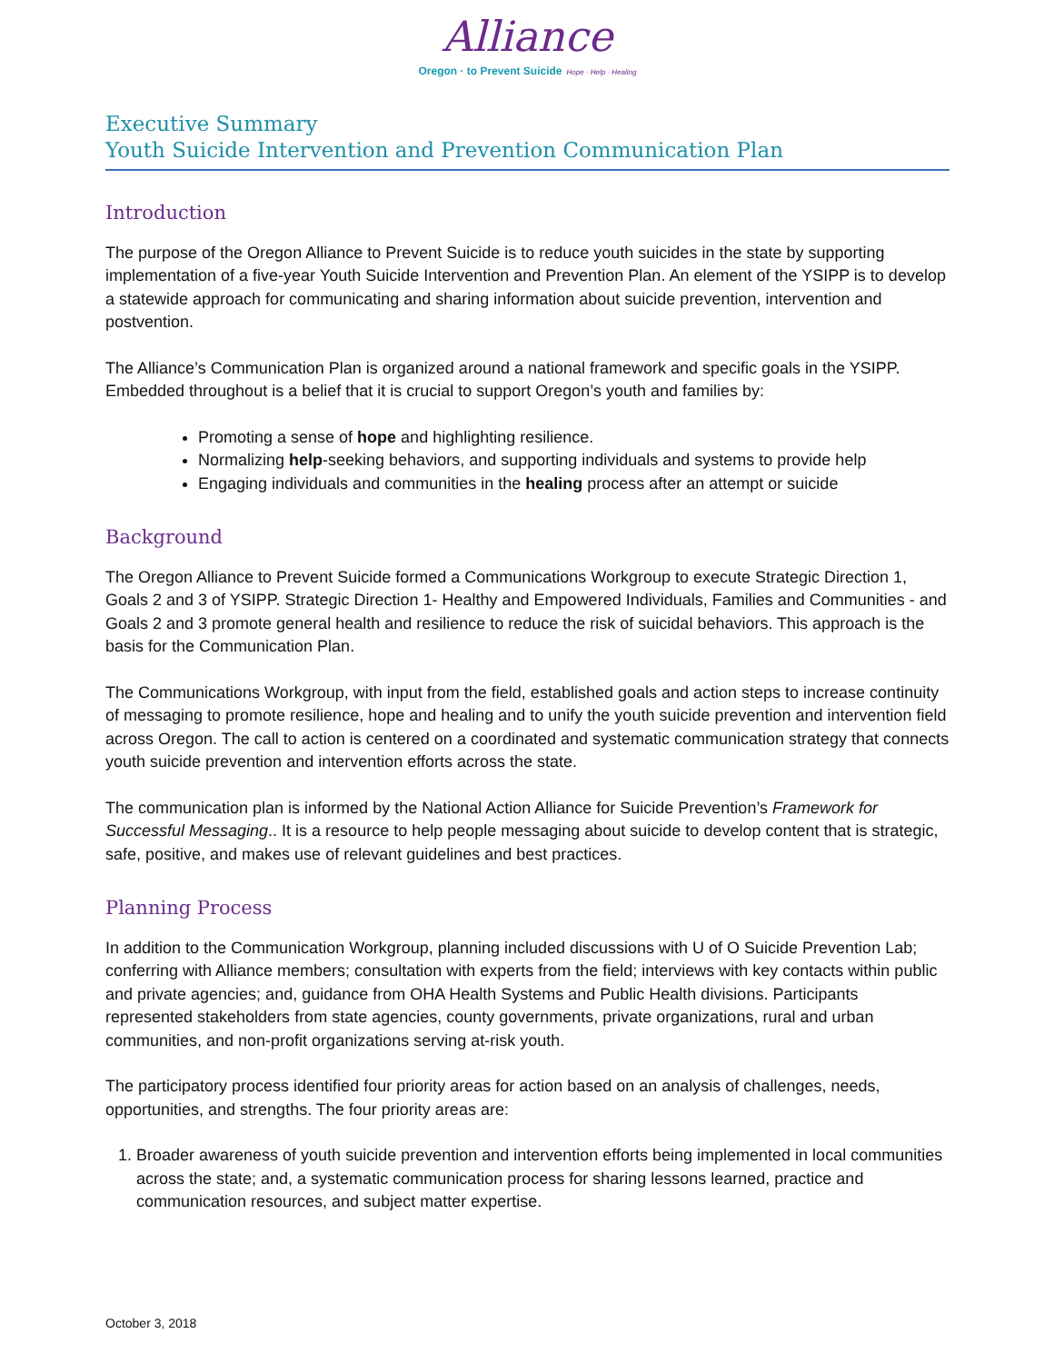Alliance
Oregon · to Prevent Suicide Hope · Help · Healing
Executive Summary
Youth Suicide Intervention and Prevention Communication Plan
Introduction
The purpose of the Oregon Alliance to Prevent Suicide is to reduce youth suicides in the state by supporting implementation of a five-year Youth Suicide Intervention and Prevention Plan. An element of the YSIPP is to develop a statewide approach for communicating and sharing information about suicide prevention, intervention and postvention.
The Alliance’s Communication Plan is organized around a national framework and specific goals in the YSIPP. Embedded throughout is a belief that it is crucial to support Oregon’s youth and families by:
Promoting a sense of hope and highlighting resilience.
Normalizing help-seeking behaviors, and supporting individuals and systems to provide help
Engaging individuals and communities in the healing process after an attempt or suicide
Background
The Oregon Alliance to Prevent Suicide formed a Communications Workgroup to execute Strategic Direction 1, Goals 2 and 3 of YSIPP. Strategic Direction 1- Healthy and Empowered Individuals, Families and Communities - and Goals 2 and 3 promote general health and resilience to reduce the risk of suicidal behaviors. This approach is the basis for the Communication Plan.
The Communications Workgroup, with input from the field, established goals and action steps to increase continuity of messaging to promote resilience, hope and healing and to unify the youth suicide prevention and intervention field across Oregon. The call to action is centered on a coordinated and systematic communication strategy that connects youth suicide prevention and intervention efforts across the state.
The communication plan is informed by the National Action Alliance for Suicide Prevention’s Framework for Successful Messaging.. It is a resource to help people messaging about suicide to develop content that is strategic, safe, positive, and makes use of relevant guidelines and best practices.
Planning Process
In addition to the Communication Workgroup, planning included discussions with U of O Suicide Prevention Lab; conferring with Alliance members; consultation with experts from the field; interviews with key contacts within public and private agencies; and, guidance from OHA Health Systems and Public Health divisions. Participants represented stakeholders from state agencies, county governments, private organizations, rural and urban communities, and non-profit organizations serving at-risk youth.
The participatory process identified four priority areas for action based on an analysis of challenges, needs, opportunities, and strengths. The four priority areas are:
1. Broader awareness of youth suicide prevention and intervention efforts being implemented in local communities across the state; and, a systematic communication process for sharing lessons learned, practice and communication resources, and subject matter expertise.
October 3, 2018